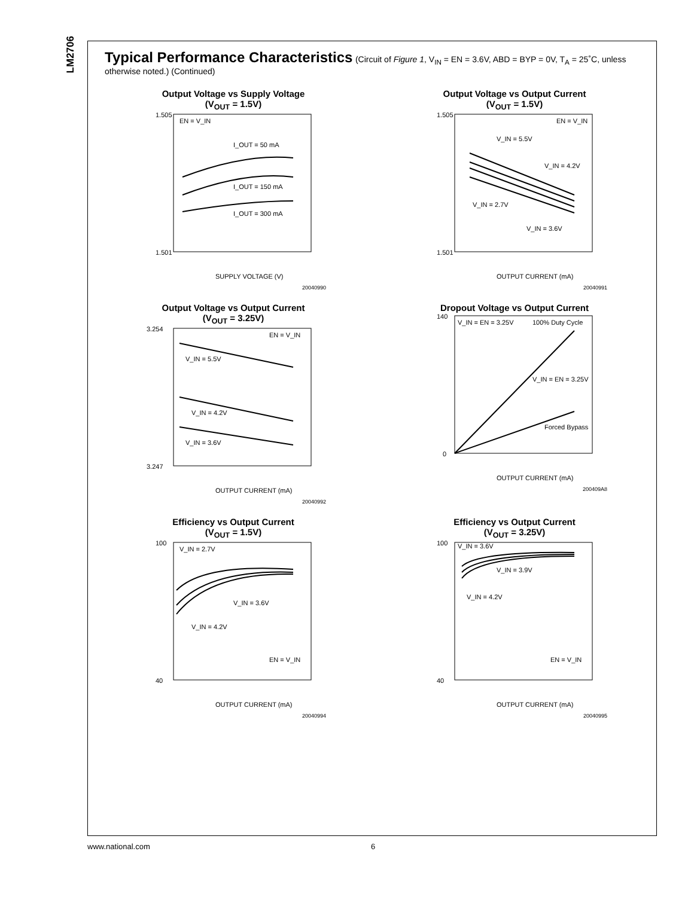LM2706
Typical Performance Characteristics
(Circuit of Figure 1, V<sub>IN</sub> = EN = 3.6V, ABD = BYP = 0V, T<sub>A</sub> = 25˚C, unless otherwise noted.) (Continued)
Output Voltage vs Supply Voltage
(V<sub>OUT</sub> = 1.5V)
1.505
1.501
I_OUT = 50 mA
I_OUT = 150 mA
I_OUT = 300 mA
EN = V_IN
SUPPLY VOLTAGE (V)
20040990
Output Voltage vs Output Current
(V<sub>OUT</sub> = 1.5V)
1.505
1.501
V_IN = 5.5V
V_IN = 4.2V
V_IN = 2.7V
V_IN = 3.6V
EN = V_IN
OUTPUT CURRENT (mA)
20040991
Output Voltage vs Output Current
(V<sub>OUT</sub> = 3.25V)
3.254
3.247
V_IN = 5.5V
V_IN = 4.2V
V_IN = 3.6V
EN = V_IN
OUTPUT CURRENT (mA)
20040992
Dropout Voltage vs Output Current
140
0
V_IN = EN = 3.25V
100% Duty Cycle
V_IN = EN = 3.25V
Forced Bypass
OUTPUT CURRENT (mA)
200409A8
Efficiency vs Output Current
(V<sub>OUT</sub> = 1.5V)
100
40
V_IN = 2.7V
V_IN = 3.6V
V_IN = 4.2V
EN = V_IN
OUTPUT CURRENT (mA)
20040994
Efficiency vs Output Current
(V<sub>OUT</sub> = 3.25V)
100
40
V_IN = 3.6V
V_IN = 3.9V
V_IN = 4.2V
EN = V_IN
OUTPUT CURRENT (mA)
20040995
www.national.com 6